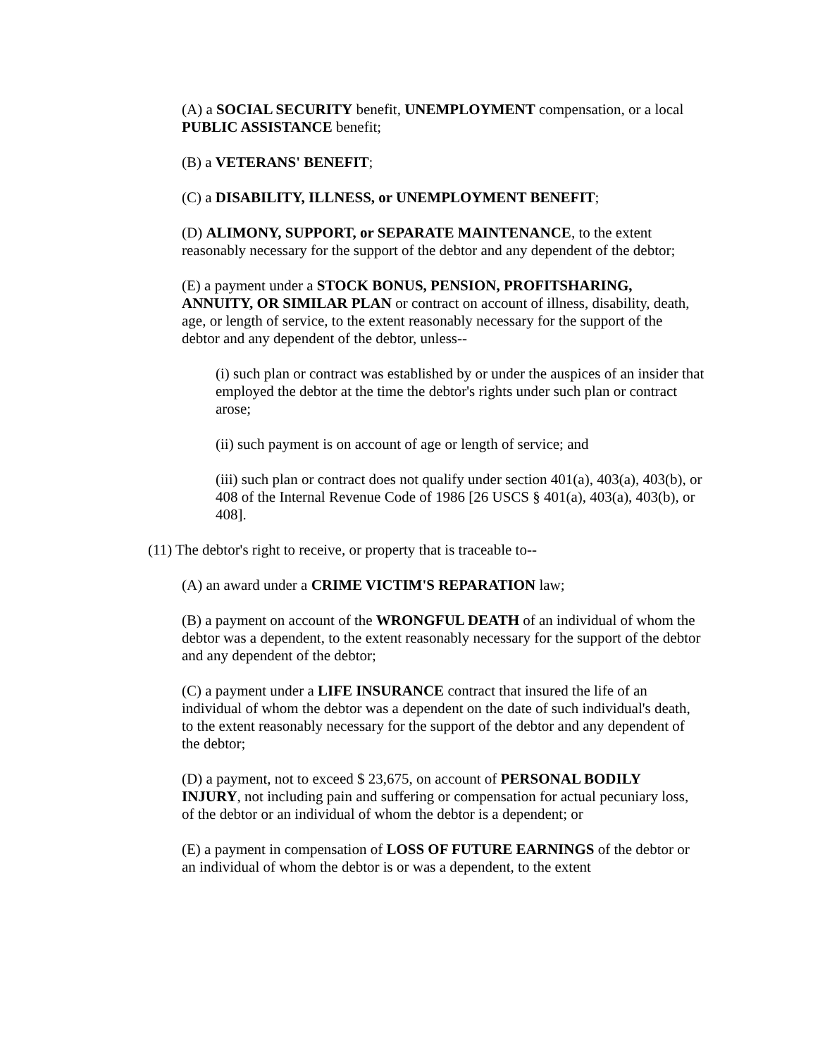(A) a SOCIAL SECURITY benefit, UNEMPLOYMENT compensation, or a local PUBLIC ASSISTANCE benefit;
(B) a VETERANS' BENEFIT;
(C) a DISABILITY, ILLNESS, or UNEMPLOYMENT BENEFIT;
(D) ALIMONY, SUPPORT, or SEPARATE MAINTENANCE, to the extent reasonably necessary for the support of the debtor and any dependent of the debtor;
(E) a payment under a STOCK BONUS, PENSION, PROFITSHARING, ANNUITY, OR SIMILAR PLAN or contract on account of illness, disability, death, age, or length of service, to the extent reasonably necessary for the support of the debtor and any dependent of the debtor, unless--
(i) such plan or contract was established by or under the auspices of an insider that employed the debtor at the time the debtor's rights under such plan or contract arose;
(ii) such payment is on account of age or length of service; and
(iii) such plan or contract does not qualify under section 401(a), 403(a), 403(b), or 408 of the Internal Revenue Code of 1986 [26 USCS § 401(a), 403(a), 403(b), or 408].
(11) The debtor's right to receive, or property that is traceable to--
(A) an award under a CRIME VICTIM'S REPARATION law;
(B) a payment on account of the WRONGFUL DEATH of an individual of whom the debtor was a dependent, to the extent reasonably necessary for the support of the debtor and any dependent of the debtor;
(C) a payment under a LIFE INSURANCE contract that insured the life of an individual of whom the debtor was a dependent on the date of such individual's death, to the extent reasonably necessary for the support of the debtor and any dependent of the debtor;
(D) a payment, not to exceed $ 23,675, on account of PERSONAL BODILY INJURY, not including pain and suffering or compensation for actual pecuniary loss, of the debtor or an individual of whom the debtor is a dependent; or
(E) a payment in compensation of LOSS OF FUTURE EARNINGS of the debtor or an individual of whom the debtor is or was a dependent, to the extent